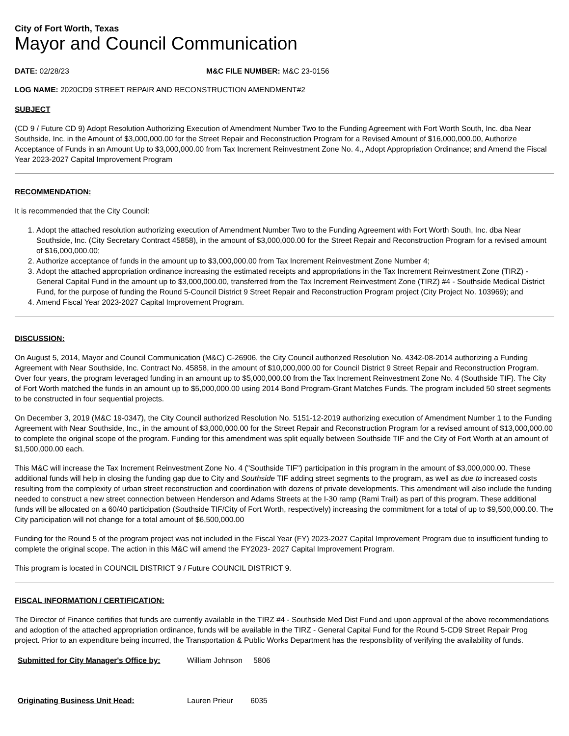City of Fort Worth, Texas
Mayor and Council Communication
DATE: 02/28/23 M&C FILE NUMBER: M&C 23-0156
LOG NAME: 2020CD9 STREET REPAIR AND RECONSTRUCTION AMENDMENT#2
SUBJECT
(CD 9 / Future CD 9) Adopt Resolution Authorizing Execution of Amendment Number Two to the Funding Agreement with Fort Worth South, Inc. dba Near Southside, Inc. in the Amount of $3,000,000.00 for the Street Repair and Reconstruction Program for a Revised Amount of $16,000,000.00, Authorize Acceptance of Funds in an Amount Up to $3,000,000.00 from Tax Increment Reinvestment Zone No. 4., Adopt Appropriation Ordinance; and Amend the Fiscal Year 2023-2027 Capital Improvement Program
RECOMMENDATION:
It is recommended that the City Council:
1. Adopt the attached resolution authorizing execution of Amendment Number Two to the Funding Agreement with Fort Worth South, Inc. dba Near Southside, Inc. (City Secretary Contract 45858), in the amount of $3,000,000.00 for the Street Repair and Reconstruction Program for a revised amount of $16,000,000.00;
2. Authorize acceptance of funds in the amount up to $3,000,000.00 from Tax Increment Reinvestment Zone Number 4;
3. Adopt the attached appropriation ordinance increasing the estimated receipts and appropriations in the Tax Increment Reinvestment Zone (TIRZ) - General Capital Fund in the amount up to $3,000,000.00, transferred from the Tax Increment Reinvestment Zone (TIRZ) #4 - Southside Medical District Fund, for the purpose of funding the Round 5-Council District 9 Street Repair and Reconstruction Program project (City Project No. 103969); and
4. Amend Fiscal Year 2023-2027 Capital Improvement Program.
DISCUSSION:
On August 5, 2014, Mayor and Council Communication (M&C) C-26906, the City Council authorized Resolution No. 4342-08-2014 authorizing a Funding Agreement with Near Southside, Inc. Contract No. 45858, in the amount of $10,000,000.00 for Council District 9 Street Repair and Reconstruction Program. Over four years, the program leveraged funding in an amount up to $5,000,000.00 from the Tax Increment Reinvestment Zone No. 4 (Southside TIF). The City of Fort Worth matched the funds in an amount up to $5,000,000.00 using 2014 Bond Program-Grant Matches Funds. The program included 50 street segments to be constructed in four sequential projects.
On December 3, 2019 (M&C 19-0347), the City Council authorized Resolution No. 5151-12-2019 authorizing execution of Amendment Number 1 to the Funding Agreement with Near Southside, Inc., in the amount of $3,000,000.00 for the Street Repair and Reconstruction Program for a revised amount of $13,000,000.00 to complete the original scope of the program. Funding for this amendment was split equally between Southside TIF and the City of Fort Worth at an amount of $1,500,000.00 each.
This M&C will increase the Tax Increment Reinvestment Zone No. 4 ("Southside TIF") participation in this program in the amount of $3,000,000.00. These additional funds will help in closing the funding gap due to City and Southside TIF adding street segments to the program, as well as due to increased costs resulting from the complexity of urban street reconstruction and coordination with dozens of private developments. This amendment will also include the funding needed to construct a new street connection between Henderson and Adams Streets at the I-30 ramp (Rami Trail) as part of this program. These additional funds will be allocated on a 60/40 participation (Southside TIF/City of Fort Worth, respectively) increasing the commitment for a total of up to $9,500,000.00. The City participation will not change for a total amount of $6,500,000.00
Funding for the Round 5 of the program project was not included in the Fiscal Year (FY) 2023-2027 Capital Improvement Program due to insufficient funding to complete the original scope. The action in this M&C will amend the FY2023- 2027 Capital Improvement Program.
This program is located in COUNCIL DISTRICT 9 / Future COUNCIL DISTRICT 9.
FISCAL INFORMATION / CERTIFICATION:
The Director of Finance certifies that funds are currently available in the TIRZ #4 - Southside Med Dist Fund and upon approval of the above recommendations and adoption of the attached appropriation ordinance, funds will be available in the TIRZ - General Capital Fund for the Round 5-CD9 Street Repair Prog project. Prior to an expenditure being incurred, the Transportation & Public Works Department has the responsibility of verifying the availability of funds.
Submitted for City Manager's Office by:
William Johnson 5806
Originating Business Unit Head: Lauren Prieur 6035